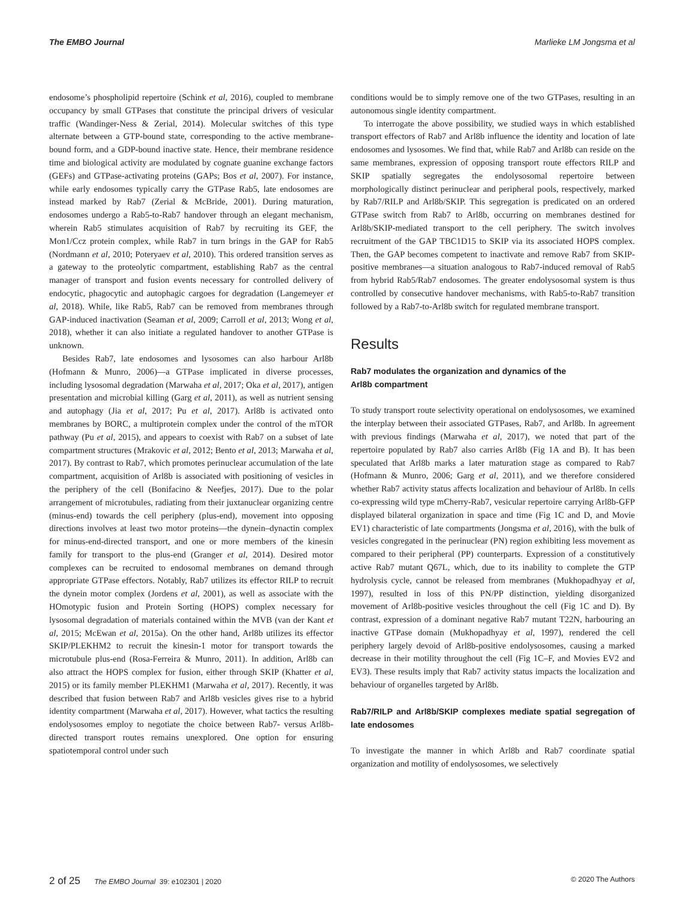The EMBO Journal Marlieke LM Jongsma et al
endosome’s phospholipid repertoire (Schink et al, 2016), coupled to membrane occupancy by small GTPases that constitute the principal drivers of vesicular traffic (Wandinger-Ness & Zerial, 2014). Molecular switches of this type alternate between a GTP-bound state, corresponding to the active membrane-bound form, and a GDP-bound inactive state. Hence, their membrane residence time and biological activity are modulated by cognate guanine exchange factors (GEFs) and GTPase-activating proteins (GAPs; Bos et al, 2007). For instance, while early endosomes typically carry the GTPase Rab5, late endosomes are instead marked by Rab7 (Zerial & McBride, 2001). During maturation, endosomes undergo a Rab5-to-Rab7 handover through an elegant mechanism, wherein Rab5 stimulates acquisition of Rab7 by recruiting its GEF, the Mon1/Ccz protein complex, while Rab7 in turn brings in the GAP for Rab5 (Nordmann et al, 2010; Poteryaev et al, 2010). This ordered transition serves as a gateway to the proteolytic compartment, establishing Rab7 as the central manager of transport and fusion events necessary for controlled delivery of endocytic, phagocytic and autophagic cargoes for degradation (Langemeyer et al, 2018). While, like Rab5, Rab7 can be removed from membranes through GAP-induced inactivation (Seaman et al, 2009; Carroll et al, 2013; Wong et al, 2018), whether it can also initiate a regulated handover to another GTPase is unknown.
Besides Rab7, late endosomes and lysosomes can also harbour Arl8b (Hofmann & Munro, 2006)—a GTPase implicated in diverse processes, including lysosomal degradation (Marwaha et al, 2017; Oka et al, 2017), antigen presentation and microbial killing (Garg et al, 2011), as well as nutrient sensing and autophagy (Jia et al, 2017; Pu et al, 2017). Arl8b is activated onto membranes by BORC, a multiprotein complex under the control of the mTOR pathway (Pu et al, 2015), and appears to coexist with Rab7 on a subset of late compartment structures (Mrakovic et al, 2012; Bento et al, 2013; Marwaha et al, 2017). By contrast to Rab7, which promotes perinuclear accumulation of the late compartment, acquisition of Arl8b is associated with positioning of vesicles in the periphery of the cell (Bonifacino & Neefjes, 2017). Due to the polar arrangement of microtubules, radiating from their juxtanuclear organizing centre (minus-end) towards the cell periphery (plus-end), movement into opposing directions involves at least two motor proteins—the dynein–dynactin complex for minus-end-directed transport, and one or more members of the kinesin family for transport to the plus-end (Granger et al, 2014). Desired motor complexes can be recruited to endosomal membranes on demand through appropriate GTPase effectors. Notably, Rab7 utilizes its effector RILP to recruit the dynein motor complex (Jordens et al, 2001), as well as associate with the HOmotypic fusion and Protein Sorting (HOPS) complex necessary for lysosomal degradation of materials contained within the MVB (van der Kant et al, 2015; McEwan et al, 2015a). On the other hand, Arl8b utilizes its effector SKIP/PLEKHM2 to recruit the kinesin-1 motor for transport towards the microtubule plus-end (Rosa-Ferreira & Munro, 2011). In addition, Arl8b can also attract the HOPS complex for fusion, either through SKIP (Khatter et al, 2015) or its family member PLEKHM1 (Marwaha et al, 2017). Recently, it was described that fusion between Rab7 and Arl8b vesicles gives rise to a hybrid identity compartment (Marwaha et al, 2017). However, what tactics the resulting endolysosomes employ to negotiate the choice between Rab7- versus Arl8b-directed transport routes remains unexplored. One option for ensuring spatiotemporal control under such
conditions would be to simply remove one of the two GTPases, resulting in an autonomous single identity compartment.
To interrogate the above possibility, we studied ways in which established transport effectors of Rab7 and Arl8b influence the identity and location of late endosomes and lysosomes. We find that, while Rab7 and Arl8b can reside on the same membranes, expression of opposing transport route effectors RILP and SKIP spatially segregates the endolysosomal repertoire between morphologically distinct perinuclear and peripheral pools, respectively, marked by Rab7/RILP and Arl8b/SKIP. This segregation is predicated on an ordered GTPase switch from Rab7 to Arl8b, occurring on membranes destined for Arl8b/SKIP-mediated transport to the cell periphery. The switch involves recruitment of the GAP TBC1D15 to SKIP via its associated HOPS complex. Then, the GAP becomes competent to inactivate and remove Rab7 from SKIP-positive membranes—a situation analogous to Rab7-induced removal of Rab5 from hybrid Rab5/Rab7 endosomes. The greater endolysosomal system is thus controlled by consecutive handover mechanisms, with Rab5-to-Rab7 transition followed by a Rab7-to-Arl8b switch for regulated membrane transport.
Results
Rab7 modulates the organization and dynamics of the
Arl8b compartment
To study transport route selectivity operational on endolysosomes, we examined the interplay between their associated GTPases, Rab7, and Arl8b. In agreement with previous findings (Marwaha et al, 2017), we noted that part of the repertoire populated by Rab7 also carries Arl8b (Fig 1A and B). It has been speculated that Arl8b marks a later maturation stage as compared to Rab7 (Hofmann & Munro, 2006; Garg et al, 2011), and we therefore considered whether Rab7 activity status affects localization and behaviour of Arl8b. In cells co-expressing wild type mCherry-Rab7, vesicular repertoire carrying Arl8b-GFP displayed bilateral organization in space and time (Fig 1C and D, and Movie EV1) characteristic of late compartments (Jongsma et al, 2016), with the bulk of vesicles congregated in the perinuclear (PN) region exhibiting less movement as compared to their peripheral (PP) counterparts. Expression of a constitutively active Rab7 mutant Q67L, which, due to its inability to complete the GTP hydrolysis cycle, cannot be released from membranes (Mukhopadhyay et al, 1997), resulted in loss of this PN/PP distinction, yielding disorganized movement of Arl8b-positive vesicles throughout the cell (Fig 1C and D). By contrast, expression of a dominant negative Rab7 mutant T22N, harbouring an inactive GTPase domain (Mukhopadhyay et al, 1997), rendered the cell periphery largely devoid of Arl8b-positive endolysosomes, causing a marked decrease in their motility throughout the cell (Fig 1C–F, and Movies EV2 and EV3). These results imply that Rab7 activity status impacts the localization and behaviour of organelles targeted by Arl8b.
Rab7/RILP and Arl8b/SKIP complexes mediate spatial segregation of late endosomes
To investigate the manner in which Arl8b and Rab7 coordinate spatial organization and motility of endolysosomes, we selectively
2 of 25 The EMBO Journal 39: e102301 | 2020 © 2020 The Authors